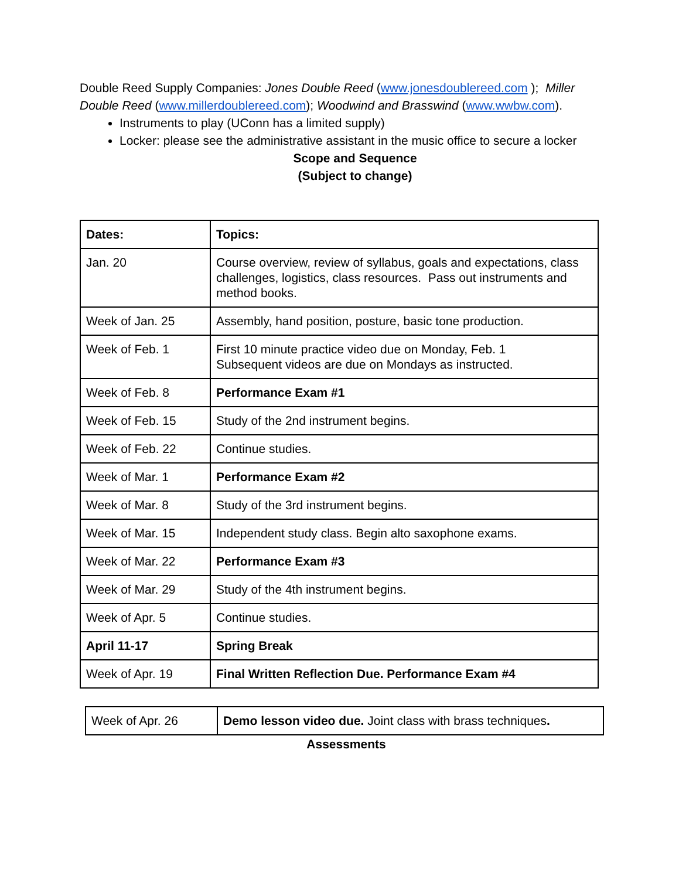Double Reed Supply Companies: Jones Double Reed (www.jonesdoublereed.com ); Miller Double Reed (www.millerdoublereed.com); Woodwind and Brasswind (www.wwbw.com).
Instruments to play (UConn has a limited supply)
Locker: please see the administrative assistant in the music office to secure a locker
Scope and Sequence
(Subject to change)
| Dates: | Topics: |
| Jan. 20 | Course overview, review of syllabus, goals and expectations, class challenges, logistics, class resources. Pass out instruments and method books. |
| Week of Jan. 25 | Assembly, hand position, posture, basic tone production. |
| Week of Feb. 1 | First 10 minute practice video due on Monday, Feb. 1 Subsequent videos are due on Mondays as instructed. |
| Week of Feb. 8 | Performance Exam #1 |
| Week of Feb. 15 | Study of the 2nd instrument begins. |
| Week of Feb. 22 | Continue studies. |
| Week of Mar. 1 | Performance Exam #2 |
| Week of Mar. 8 | Study of the 3rd instrument begins. |
| Week of Mar. 15 | Independent study class. Begin alto saxophone exams. |
| Week of Mar. 22 | Performance Exam #3 |
| Week of Mar. 29 | Study of the 4th instrument begins. |
| Week of Apr. 5 | Continue studies. |
| April 11-17 | Spring Break |
| Week of Apr. 19 | Final Written Reflection Due. Performance Exam #4 |
| Week of Apr. 26 | Demo lesson video due. Joint class with brass techniques . |
Assessments